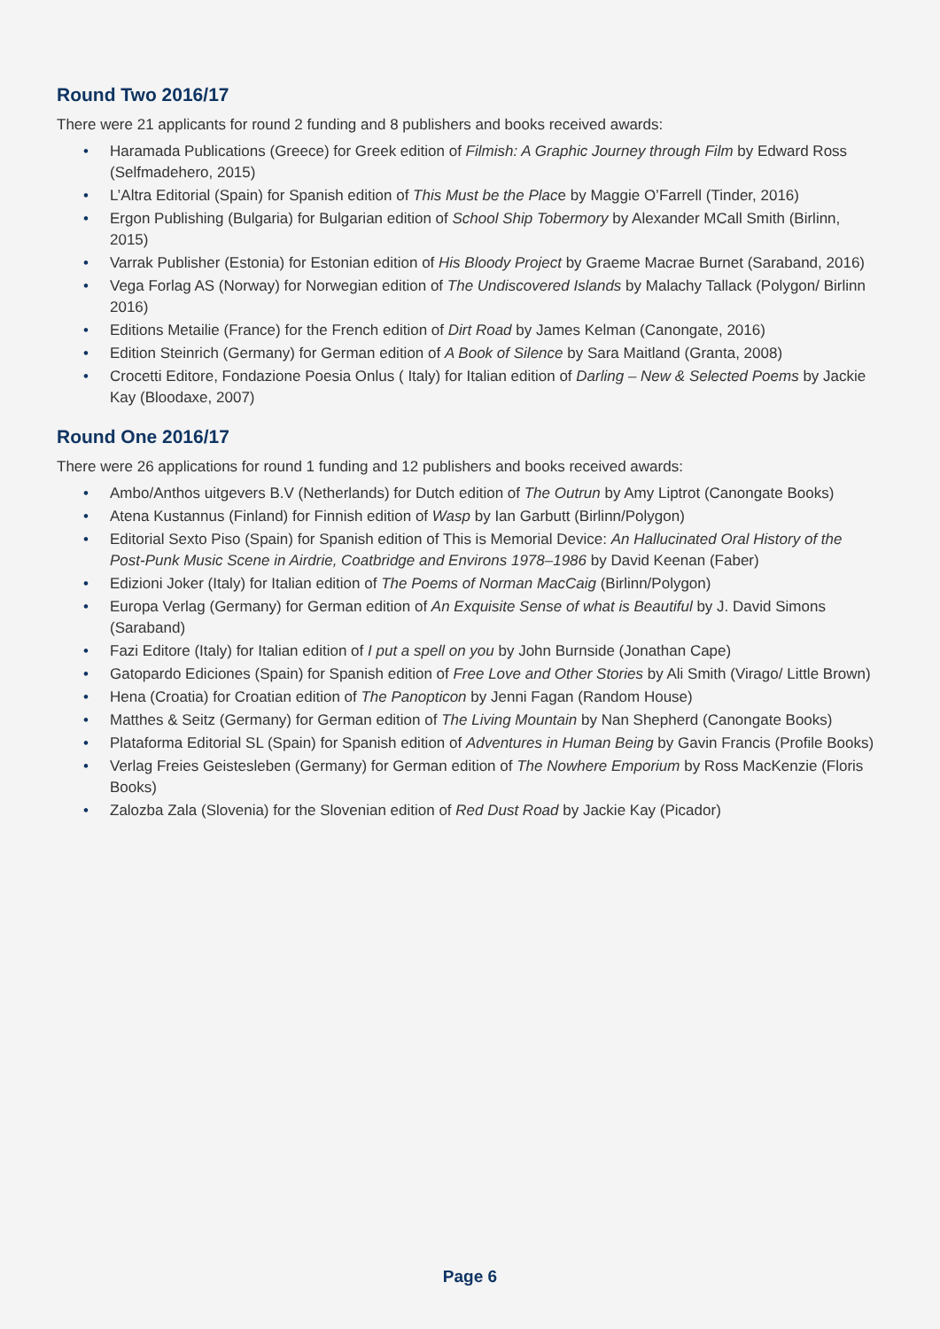Round Two 2016/17
There were 21 applicants for round 2 funding and 8 publishers and books received awards:
• Haramada Publications (Greece) for Greek edition of Filmish: A Graphic Journey through Film by Edward Ross (Selfmadehero, 2015)
• L’Altra Editorial (Spain) for Spanish edition of This Must be the Place by Maggie O’Farrell (Tinder, 2016)
• Ergon Publishing (Bulgaria) for Bulgarian edition of School Ship Tobermory by Alexander MCall Smith (Birlinn, 2015)
• Varrak Publisher (Estonia) for Estonian edition of His Bloody Project by Graeme Macrae Burnet (Saraband, 2016)
• Vega Forlag AS (Norway) for Norwegian edition of The Undiscovered Islands by Malachy Tallack (Polygon/ Birlinn 2016)
• Editions Metailie (France) for the French edition of Dirt Road by James Kelman (Canongate, 2016)
• Edition Steinrich (Germany) for German edition of A Book of Silence by Sara Maitland (Granta, 2008)
• Crocetti Editore, Fondazione Poesia Onlus ( Italy) for Italian edition of Darling – New & Selected Poems by Jackie Kay (Bloodaxe, 2007)
Round One 2016/17
There were 26 applications for round 1 funding and 12 publishers and books received awards:
• Ambo/Anthos uitgevers B.V (Netherlands) for Dutch edition of The Outrun by Amy Liptrot (Canongate Books)
• Atena Kustannus (Finland) for Finnish edition of Wasp by Ian Garbutt (Birlinn/Polygon)
• Editorial Sexto Piso (Spain) for Spanish edition of This is Memorial Device: An Hallucinated Oral History of the Post-Punk Music Scene in Airdrie, Coatbridge and Environs 1978–1986 by David Keenan (Faber)
• Edizioni Joker (Italy) for Italian edition of The Poems of Norman MacCaig (Birlinn/Polygon)
• Europa Verlag (Germany) for German edition of An Exquisite Sense of what is Beautiful by J. David Simons (Saraband)
• Fazi Editore (Italy) for Italian edition of I put a spell on you by John Burnside (Jonathan Cape)
• Gatopardo Ediciones (Spain) for Spanish edition of Free Love and Other Stories by Ali Smith (Virago/ Little Brown)
• Hena (Croatia) for Croatian edition of The Panopticon by Jenni Fagan (Random House)
• Matthes & Seitz (Germany) for German edition of The Living Mountain by Nan Shepherd (Canongate Books)
• Plataforma Editorial SL (Spain) for Spanish edition of Adventures in Human Being by Gavin Francis (Profile Books)
• Verlag Freies Geistesleben (Germany) for German edition of The Nowhere Emporium by Ross MacKenzie (Floris Books)
• Zalozba Zala (Slovenia) for the Slovenian edition of Red Dust Road by Jackie Kay (Picador)
Page 6